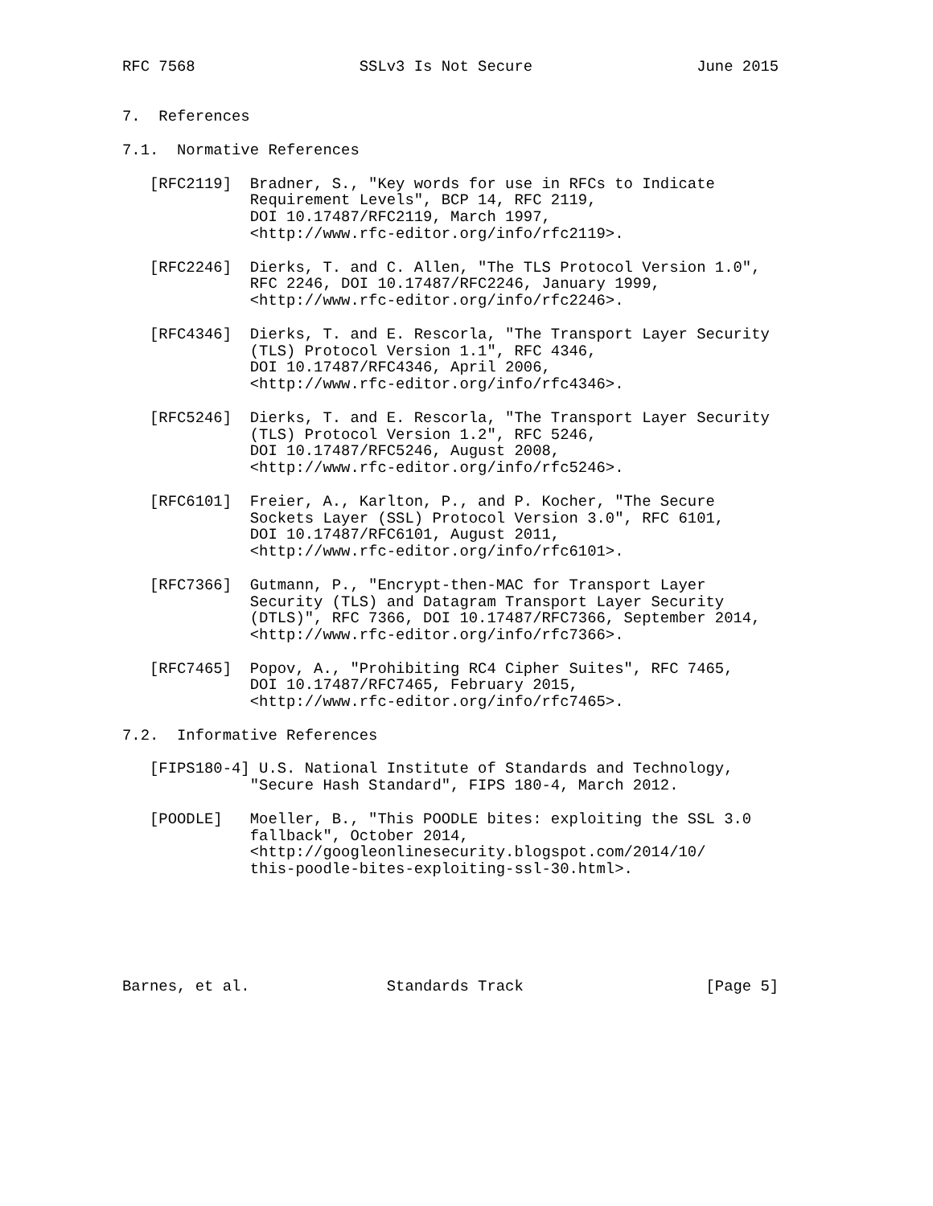RFC 7568                  SSLv3 Is Not Secure                  June 2015


7.  References

7.1.  Normative References

   [RFC2119]  Bradner, S., "Key words for use in RFCs to Indicate
              Requirement Levels", BCP 14, RFC 2119,
              DOI 10.17487/RFC2119, March 1997,
              <http://www.rfc-editor.org/info/rfc2119>.

   [RFC2246]  Dierks, T. and C. Allen, "The TLS Protocol Version 1.0",
              RFC 2246, DOI 10.17487/RFC2246, January 1999,
              <http://www.rfc-editor.org/info/rfc2246>.

   [RFC4346]  Dierks, T. and E. Rescorla, "The Transport Layer Security
              (TLS) Protocol Version 1.1", RFC 4346,
              DOI 10.17487/RFC4346, April 2006,
              <http://www.rfc-editor.org/info/rfc4346>.

   [RFC5246]  Dierks, T. and E. Rescorla, "The Transport Layer Security
              (TLS) Protocol Version 1.2", RFC 5246,
              DOI 10.17487/RFC5246, August 2008,
              <http://www.rfc-editor.org/info/rfc5246>.

   [RFC6101]  Freier, A., Karlton, P., and P. Kocher, "The Secure
              Sockets Layer (SSL) Protocol Version 3.0", RFC 6101,
              DOI 10.17487/RFC6101, August 2011,
              <http://www.rfc-editor.org/info/rfc6101>.

   [RFC7366]  Gutmann, P., "Encrypt-then-MAC for Transport Layer
              Security (TLS) and Datagram Transport Layer Security
              (DTLS)", RFC 7366, DOI 10.17487/RFC7366, September 2014,
              <http://www.rfc-editor.org/info/rfc7366>.

   [RFC7465]  Popov, A., "Prohibiting RC4 Cipher Suites", RFC 7465,
              DOI 10.17487/RFC7465, February 2015,
              <http://www.rfc-editor.org/info/rfc7465>.

7.2.  Informative References

   [FIPS180-4] U.S. National Institute of Standards and Technology,
              "Secure Hash Standard", FIPS 180-4, March 2012.

   [POODLE]   Moeller, B., "This POODLE bites: exploiting the SSL 3.0
              fallback", October 2014,
              <http://googleonlinesecurity.blogspot.com/2014/10/
              this-poodle-bites-exploiting-ssl-30.html>.






Barnes, et al.               Standards Track                    [Page 5]